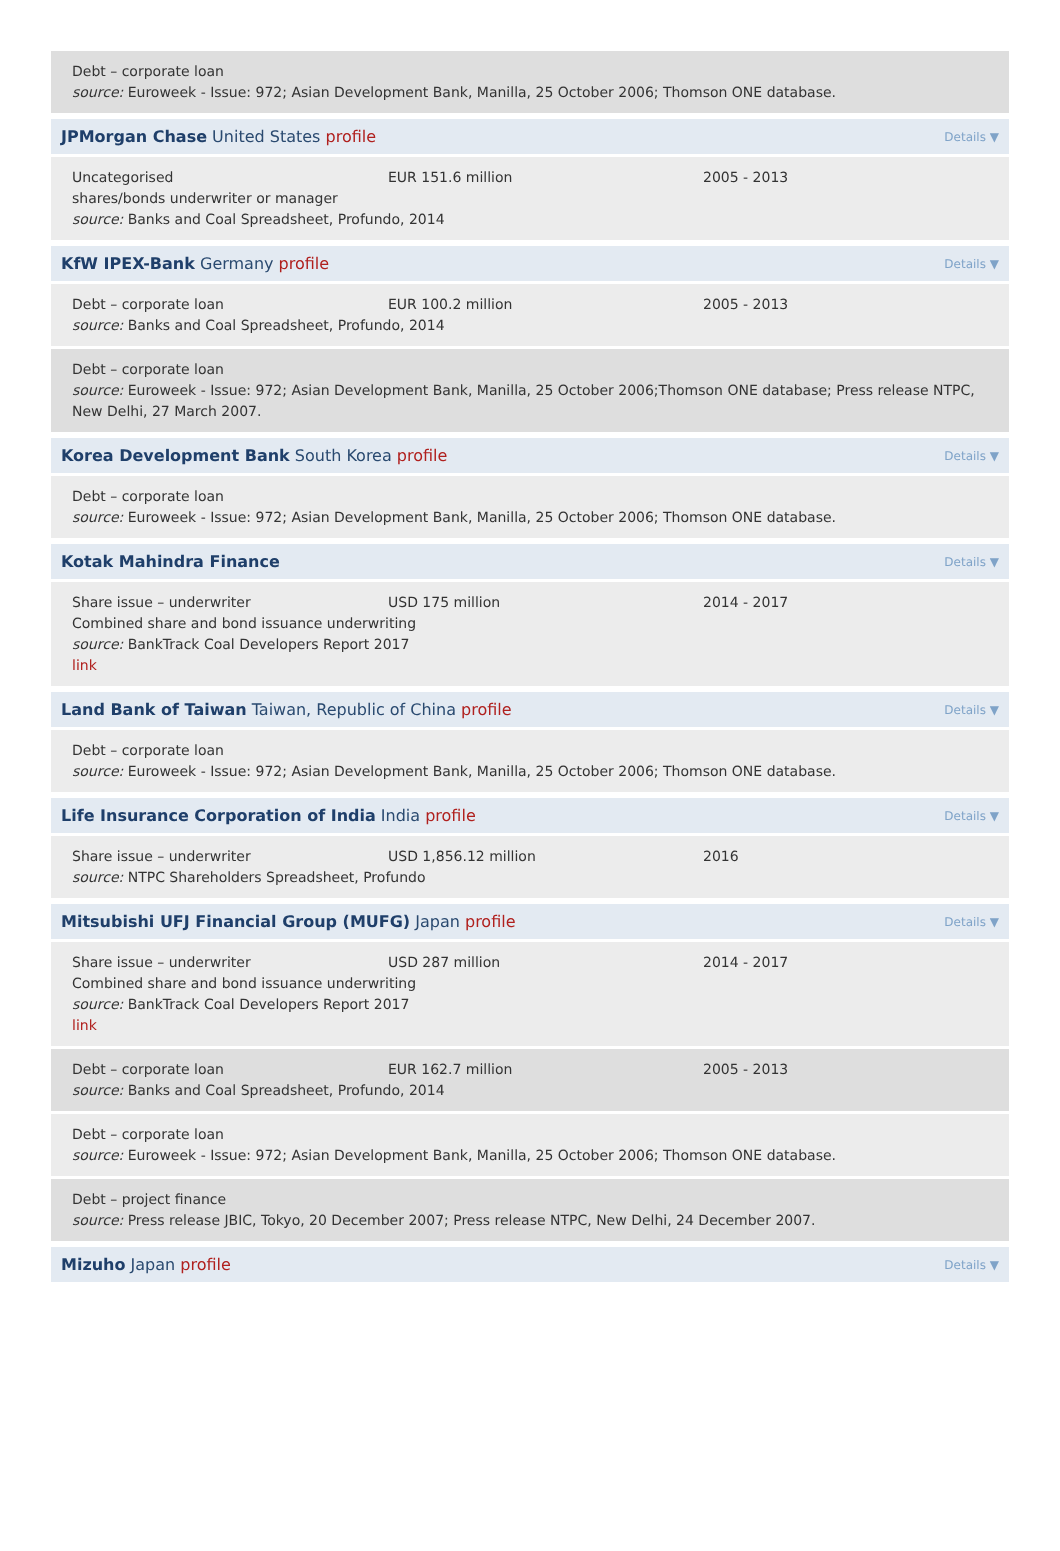Debt – corporate loan
source: Euroweek - Issue: 972; Asian Development Bank, Manilla, 25 October 2006; Thomson ONE database.
JPMorgan Chase United States profile Details ▼
Uncategorised EUR 151.6 million 2005 - 2013
shares/bonds underwriter or manager
source: Banks and Coal Spreadsheet, Profundo, 2014
KfW IPEX-Bank Germany profile Details ▼
Debt – corporate loan EUR 100.2 million 2005 - 2013
source: Banks and Coal Spreadsheet, Profundo, 2014
Debt – corporate loan
source: Euroweek - Issue: 972; Asian Development Bank, Manilla, 25 October 2006;Thomson ONE database; Press release NTPC, New Delhi, 27 March 2007.
Korea Development Bank South Korea profile Details ▼
Debt – corporate loan
source: Euroweek - Issue: 972; Asian Development Bank, Manilla, 25 October 2006; Thomson ONE database.
Kotak Mahindra Finance Details ▼
Share issue – underwriter USD 175 million 2014 - 2017
Combined share and bond issuance underwriting
source: BankTrack Coal Developers Report 2017
link
Land Bank of Taiwan Taiwan, Republic of China profile Details ▼
Debt – corporate loan
source: Euroweek - Issue: 972; Asian Development Bank, Manilla, 25 October 2006; Thomson ONE database.
Life Insurance Corporation of India India profile Details ▼
Share issue – underwriter USD 1,856.12 million 2016
source: NTPC Shareholders Spreadsheet, Profundo
Mitsubishi UFJ Financial Group (MUFG) Japan profile Details ▼
Share issue – underwriter USD 287 million 2014 - 2017
Combined share and bond issuance underwriting
source: BankTrack Coal Developers Report 2017
link
Debt – corporate loan EUR 162.7 million 2005 - 2013
source: Banks and Coal Spreadsheet, Profundo, 2014
Debt – corporate loan
source: Euroweek - Issue: 972; Asian Development Bank, Manilla, 25 October 2006; Thomson ONE database.
Debt – project finance
source: Press release JBIC, Tokyo, 20 December 2007; Press release NTPC, New Delhi, 24 December 2007.
Mizuho Japan profile Details ▼